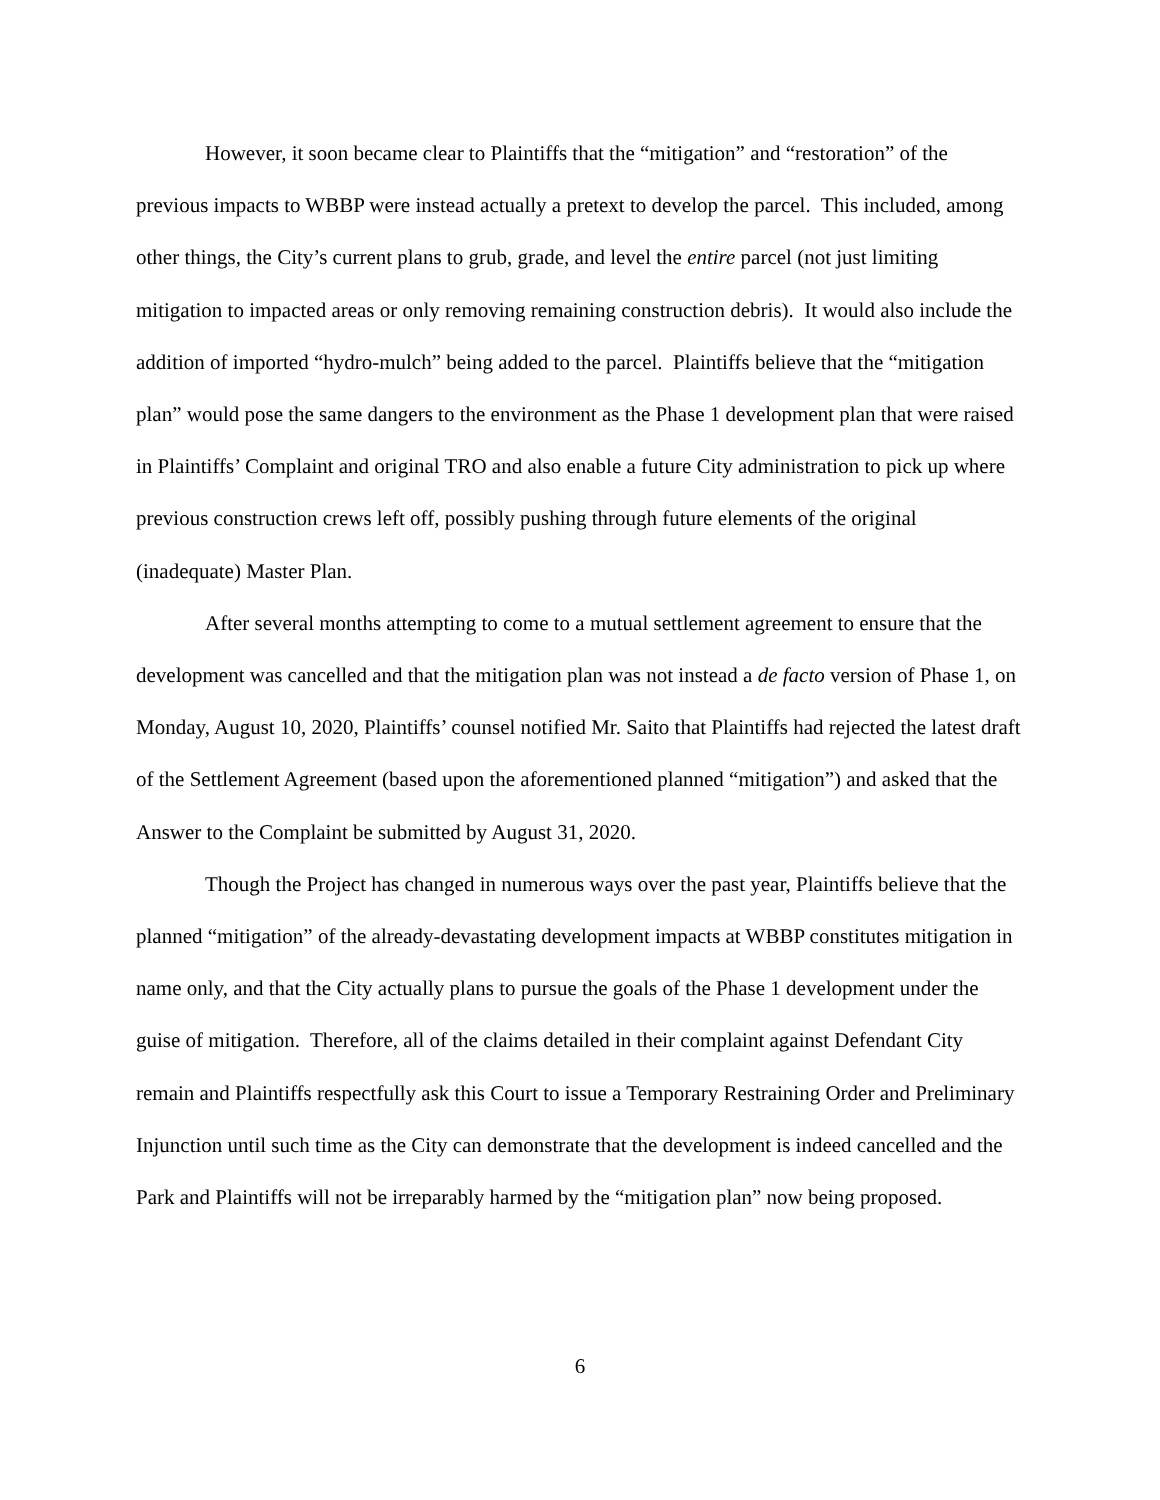However, it soon became clear to Plaintiffs that the “mitigation” and “restoration” of the previous impacts to WBBP were instead actually a pretext to develop the parcel. This included, among other things, the City’s current plans to grub, grade, and level the entire parcel (not just limiting mitigation to impacted areas or only removing remaining construction debris). It would also include the addition of imported “hydro-mulch” being added to the parcel. Plaintiffs believe that the “mitigation plan” would pose the same dangers to the environment as the Phase 1 development plan that were raised in Plaintiffs’ Complaint and original TRO and also enable a future City administration to pick up where previous construction crews left off, possibly pushing through future elements of the original (inadequate) Master Plan.
After several months attempting to come to a mutual settlement agreement to ensure that the development was cancelled and that the mitigation plan was not instead a de facto version of Phase 1, on Monday, August 10, 2020, Plaintiffs’ counsel notified Mr. Saito that Plaintiffs had rejected the latest draft of the Settlement Agreement (based upon the aforementioned planned “mitigation”) and asked that the Answer to the Complaint be submitted by August 31, 2020.
Though the Project has changed in numerous ways over the past year, Plaintiffs believe that the planned “mitigation” of the already-devastating development impacts at WBBP constitutes mitigation in name only, and that the City actually plans to pursue the goals of the Phase 1 development under the guise of mitigation. Therefore, all of the claims detailed in their complaint against Defendant City remain and Plaintiffs respectfully ask this Court to issue a Temporary Restraining Order and Preliminary Injunction until such time as the City can demonstrate that the development is indeed cancelled and the Park and Plaintiffs will not be irreparably harmed by the “mitigation plan” now being proposed.
6